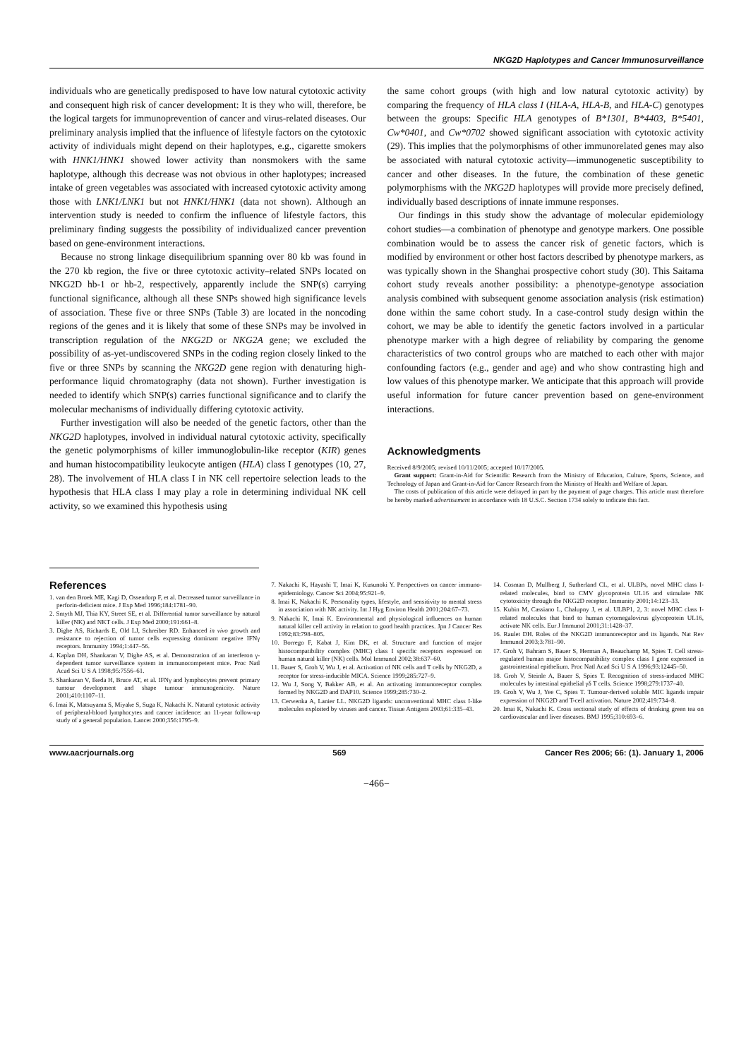NKG2D Haplotypes and Cancer Immunosurveillance
individuals who are genetically predisposed to have low natural cytotoxic activity and consequent high risk of cancer development: It is they who will, therefore, be the logical targets for immunoprevention of cancer and virus-related diseases. Our preliminary analysis implied that the influence of lifestyle factors on the cytotoxic activity of individuals might depend on their haplotypes, e.g., cigarette smokers with HNK1/HNK1 showed lower activity than nonsmokers with the same haplotype, although this decrease was not obvious in other haplotypes; increased intake of green vegetables was associated with increased cytotoxic activity among those with LNK1/LNK1 but not HNK1/HNK1 (data not shown). Although an intervention study is needed to confirm the influence of lifestyle factors, this preliminary finding suggests the possibility of individualized cancer prevention based on gene-environment interactions.
Because no strong linkage disequilibrium spanning over 80 kb was found in the 270 kb region, the five or three cytotoxic activity–related SNPs located on NKG2D hb-1 or hb-2, respectively, apparently include the SNP(s) carrying functional significance, although all these SNPs showed high significance levels of association. These five or three SNPs (Table 3) are located in the noncoding regions of the genes and it is likely that some of these SNPs may be involved in transcription regulation of the NKG2D or NKG2A gene; we excluded the possibility of as-yet-undiscovered SNPs in the coding region closely linked to the five or three SNPs by scanning the NKG2D gene region with denaturing high-performance liquid chromatography (data not shown). Further investigation is needed to identify which SNP(s) carries functional significance and to clarify the molecular mechanisms of individually differing cytotoxic activity.
Further investigation will also be needed of the genetic factors, other than the NKG2D haplotypes, involved in individual natural cytotoxic activity, specifically the genetic polymorphisms of killer immunoglobulin-like receptor (KIR) genes and human histocompatibility leukocyte antigen (HLA) class I genotypes (10, 27, 28). The involvement of HLA class I in NK cell repertoire selection leads to the hypothesis that HLA class I may play a role in determining individual NK cell activity, so we examined this hypothesis using
the same cohort groups (with high and low natural cytotoxic activity) by comparing the frequency of HLA class I (HLA-A, HLA-B, and HLA-C) genotypes between the groups: Specific HLA genotypes of B*1301, B*4403, B*5401, Cw*0401, and Cw*0702 showed significant association with cytotoxic activity (29). This implies that the polymorphisms of other immunorelated genes may also be associated with natural cytotoxic activity—immunogenetic susceptibility to cancer and other diseases. In the future, the combination of these genetic polymorphisms with the NKG2D haplotypes will provide more precisely defined, individually based descriptions of innate immune responses.
Our findings in this study show the advantage of molecular epidemiology cohort studies—a combination of phenotype and genotype markers. One possible combination would be to assess the cancer risk of genetic factors, which is modified by environment or other host factors described by phenotype markers, as was typically shown in the Shanghai prospective cohort study (30). This Saitama cohort study reveals another possibility: a phenotype-genotype association analysis combined with subsequent genome association analysis (risk estimation) done within the same cohort study. In a case-control study design within the cohort, we may be able to identify the genetic factors involved in a particular phenotype marker with a high degree of reliability by comparing the genome characteristics of two control groups who are matched to each other with major confounding factors (e.g., gender and age) and who show contrasting high and low values of this phenotype marker. We anticipate that this approach will provide useful information for future cancer prevention based on gene-environment interactions.
Acknowledgments
Received 8/9/2005; revised 10/11/2005; accepted 10/17/2005.
Grant support: Grant-in-Aid for Scientific Research from the Ministry of Education, Culture, Sports, Science, and Technology of Japan and Grant-in-Aid for Cancer Research from the Ministry of Health and Welfare of Japan.
The costs of publication of this article were defrayed in part by the payment of page charges. This article must therefore be hereby marked advertisement in accordance with 18 U.S.C. Section 1734 solely to indicate this fact.
References
1. van den Broek ME, Kagi D, Ossendorp F, et al. Decreased tumor surveillance in perforin-deficient mice. J Exp Med 1996;184:1781–90.
2. Smyth MJ, Thia KY, Street SE, et al. Differential tumor surveillance by natural killer (NK) and NKT cells. J Exp Med 2000;191:661–8.
3. Dighe AS, Richards E, Old LJ, Schreiber RD. Enhanced in vivo growth and resistance to rejection of tumor cells expressing dominant negative IFNγ receptors. Immunity 1994;1:447–56.
4. Kaplan DH, Shankaran V, Dighe AS, et al. Demonstration of an interferon γ-dependent tumor surveillance system in immunocompetent mice. Proc Natl Acad Sci U S A 1998;95:7556–61.
5. Shankaran V, Ikeda H, Bruce AT, et al. IFNγ and lymphocytes prevent primary tumour development and shape tumour immunogenicity. Nature 2001;410:1107–11.
6. Imai K, Matsuyama S, Miyake S, Suga K, Nakachi K. Natural cytotoxic activity of peripheral-blood lymphocytes and cancer incidence: an 11-year follow-up study of a general population. Lancet 2000;356:1795–9.
7. Nakachi K, Hayashi T, Imai K, Kusunoki Y. Perspectives on cancer immuno-epidemiology. Cancer Sci 2004;95:921–9.
8. Imai K, Nakachi K. Personality types, lifestyle, and sensitivity to mental stress in association with NK activity. Int J Hyg Environ Health 2001;204:67–73.
9. Nakachi K, Imai K. Environmental and physiological influences on human natural killer cell activity in relation to good health practices. Jpn J Cancer Res 1992;83:798–805.
10. Borrego F, Kabat J, Kim DK, et al. Structure and function of major histocompatibility complex (MHC) class I specific receptors expressed on human natural killer (NK) cells. Mol Immunol 2002;38:637–60.
11. Bauer S, Groh V, Wu J, et al. Activation of NK cells and T cells by NKG2D, a receptor for stress-inducible MICA. Science 1999;285:727–9.
12. Wu J, Song Y, Bakker AB, et al. An activating immunoreceptor complex formed by NKG2D and DAP10. Science 1999;285:730–2.
13. Cerwenka A, Lanier LL. NKG2D ligands: unconventional MHC class I-like molecules exploited by viruses and cancer. Tissue Antigens 2003;61:335–43.
14. Cosman D, Mullberg J, Sutherland CL, et al. ULBPs, novel MHC class I-related molecules, bind to CMV glycoprotein UL16 and stimulate NK cytotoxicity through the NKG2D receptor. Immunity 2001;14:123–33.
15. Kubin M, Cassiano L, Chalupny J, et al. ULBP1, 2, 3: novel MHC class I-related molecules that bind to human cytomegalovirus glycoprotein UL16, activate NK cells. Eur J Immunol 2001;31:1428–37.
16. Raulet DH. Roles of the NKG2D immunoreceptor and its ligands. Nat Rev Immunol 2003;3:781–90.
17. Groh V, Bahram S, Bauer S, Herman A, Beauchamp M, Spies T. Cell stress-regulated human major histocompatibility complex class I gene expressed in gastrointestinal epithelium. Proc Natl Acad Sci U S A 1996;93:12445–50.
18. Groh V, Steinle A, Bauer S, Spies T. Recognition of stress-induced MHC molecules by intestinal epithelial γδ T cells. Science 1998;279:1737–40.
19. Groh V, Wu J, Yee C, Spies T. Tumour-derived soluble MIC ligands impair expression of NKG2D and T-cell activation. Nature 2002;419:734–8.
20. Imai K, Nakachi K. Cross sectional study of effects of drinking green tea on cardiovascular and liver diseases. BMJ 1995;310:693–6.
www.aacrjournals.org 569 Cancer Res 2006; 66: (1). January 1, 2006
−466−